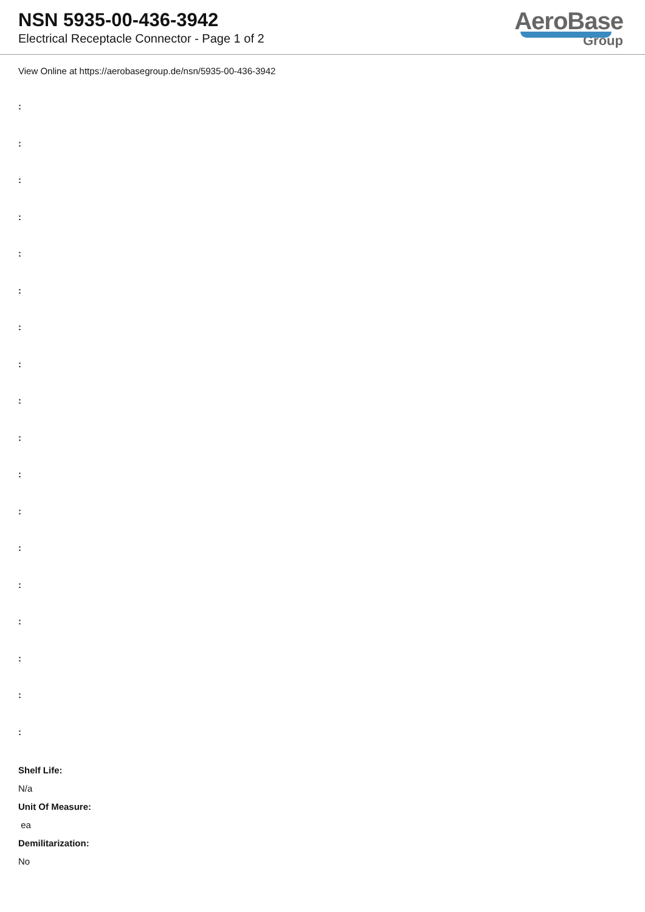NSN 5935-00-436-3942
Electrical Receptacle Connector - Page 1 of 2
AeroBase
Group
View Online at https://aerobasegroup.de/nsn/5935-00-436-3942
:
:
:
:
:
:
:
:
:
:
:
:
:
:
:
:
:
:
Shelf Life:
N/a
Unit Of Measure:
ea
Demilitarization:
No